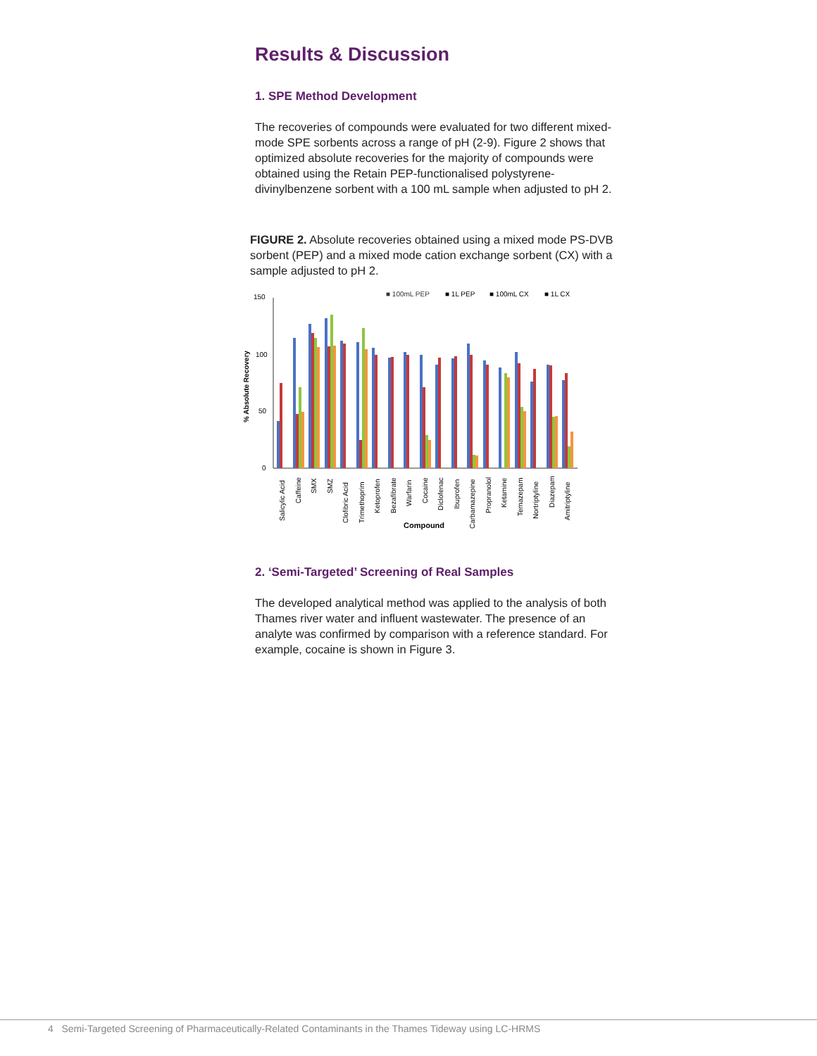Results & Discussion
1. SPE Method Development
The recoveries of compounds were evaluated for two different mixed-mode SPE sorbents across a range of pH (2-9). Figure 2 shows that optimized absolute recoveries for the majority of compounds were obtained using the Retain PEP-functionalised polystyrene-divinylbenzene sorbent with a 100 mL sample when adjusted to pH 2.
FIGURE 2. Absolute recoveries obtained using a mixed mode PS-DVB sorbent (PEP) and a mixed mode cation exchange sorbent (CX) with a sample adjusted to pH 2.
■ 100mL PEP
■ 1L PEP
■ 100mL CX
■ 1L CX
150
100
50
0
% Absolute Recovery
Salicylic Acid
Caffeine
SMX
SMZ
Clofibric Acid
Trimethoprim
Ketoprofen
Bezafibrate
Warfarin
Cocaine
Diclofenac
Ibuprofen
Carbamazepine
Propranolol
Ketamine
Temazepam
Nortriptyline
Diazepam
Amitriptyline
Compound
2. ‘Semi-Targeted’ Screening of Real Samples
The developed analytical method was applied to the analysis of both Thames river water and influent wastewater. The presence of an analyte was confirmed by comparison with a reference standard. For example, cocaine is shown in Figure 3.
4 Semi-Targeted Screening of Pharmaceutically-Related Contaminants in the Thames Tideway using LC-HRMS